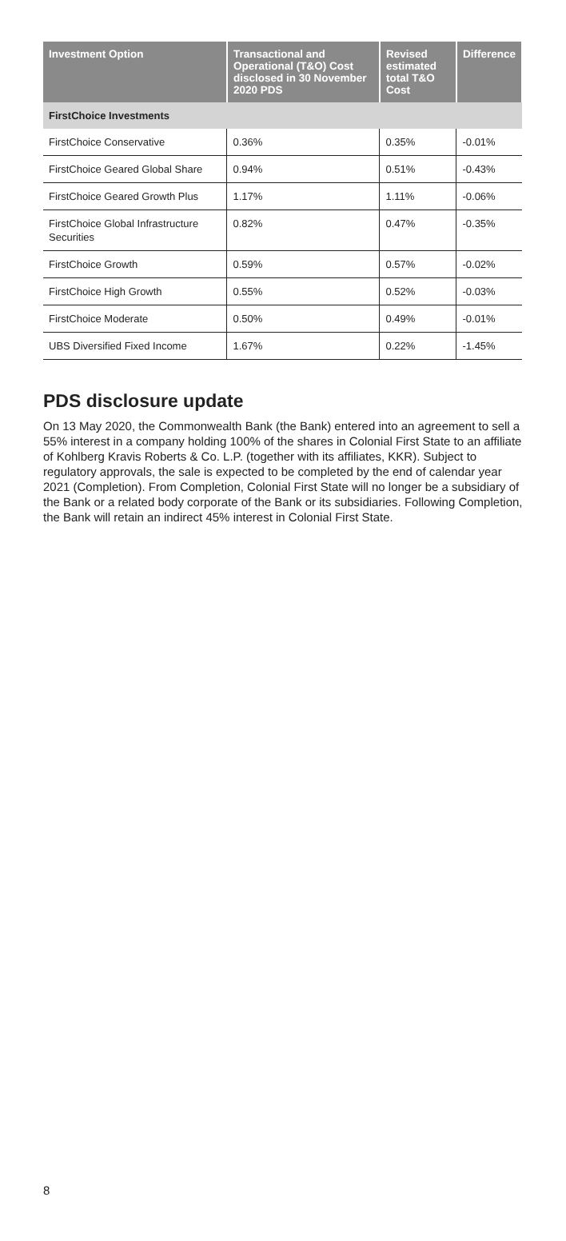| Investment Option | Transactional and Operational (T&O) Cost disclosed in 30 November 2020 PDS | Revised estimated total T&O Cost | Difference |
| --- | --- | --- | --- |
| FirstChoice Investments | | | |
| FirstChoice Conservative | 0.36% | 0.35% | -0.01% |
| FirstChoice Geared Global Share | 0.94% | 0.51% | -0.43% |
| FirstChoice Geared Growth Plus | 1.17% | 1.11% | -0.06% |
| FirstChoice Global Infrastructure Securities | 0.82% | 0.47% | -0.35% |
| FirstChoice Growth | 0.59% | 0.57% | -0.02% |
| FirstChoice High Growth | 0.55% | 0.52% | -0.03% |
| FirstChoice Moderate | 0.50% | 0.49% | -0.01% |
| UBS Diversified Fixed Income | 1.67% | 0.22% | -1.45% |
PDS disclosure update
On 13 May 2020, the Commonwealth Bank (the Bank) entered into an agreement to sell a 55% interest in a company holding 100% of the shares in Colonial First State to an affiliate of Kohlberg Kravis Roberts & Co. L.P. (together with its affiliates, KKR). Subject to regulatory approvals, the sale is expected to be completed by the end of calendar year 2021 (Completion). From Completion, Colonial First State will no longer be a subsidiary of the Bank or a related body corporate of the Bank or its subsidiaries. Following Completion, the Bank will retain an indirect 45% interest in Colonial First State.
8